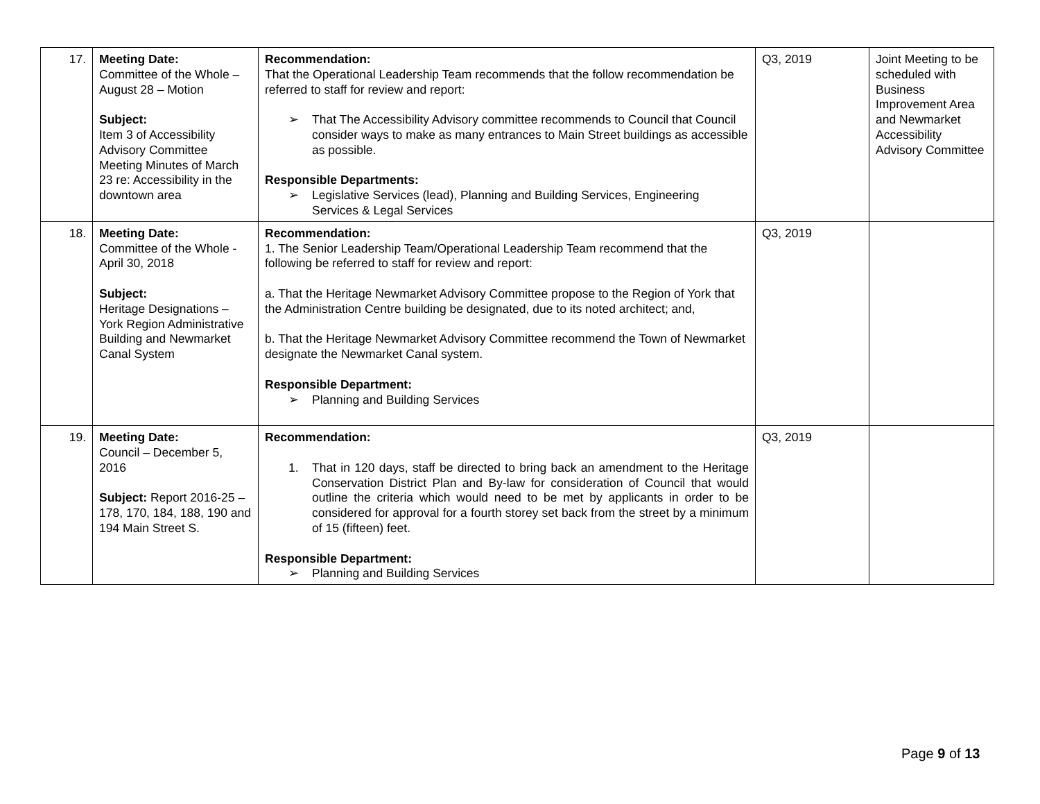| 17. | Meeting Date: Committee of the Whole – August 28 – Motion Subject: Item 3 of Accessibility Advisory Committee Meeting Minutes of March 23 re: Accessibility in the downtown area | Recommendation: That the Operational Leadership Team recommends that the follow recommendation be referred to staff for review and report: ➢ That The Accessibility Advisory committee recommends to Council that Council consider ways to make as many entrances to Main Street buildings as accessible as possible. Responsible Departments: ➢ Legislative Services (lead), Planning and Building Services, Engineering Services & Legal Services | Q3, 2019 | Joint Meeting to be scheduled with Business Improvement Area and Newmarket Accessibility Advisory Committee |
| 18. | Meeting Date: Committee of the Whole - April 30, 2018 Subject: Heritage Designations – York Region Administrative Building and Newmarket Canal System | Recommendation: 1. The Senior Leadership Team/Operational Leadership Team recommend that the following be referred to staff for review and report: a. That the Heritage Newmarket Advisory Committee propose to the Region of York that the Administration Centre building be designated, due to its noted architect; and, b. That the Heritage Newmarket Advisory Committee recommend the Town of Newmarket designate the Newmarket Canal system. Responsible Department: ➢ Planning and Building Services | Q3, 2019 | |
| 19. | Meeting Date: Council – December 5, 2016 Subject: Report 2016-25 – 178, 170, 184, 188, 190 and 194 Main Street S. | Recommendation: 1. That in 120 days, staff be directed to bring back an amendment to the Heritage Conservation District Plan and By-law for consideration of Council that would outline the criteria which would need to be met by applicants in order to be considered for approval for a fourth storey set back from the street by a minimum of 15 (fifteen) feet. Responsible Department: ➢ Planning and Building Services | Q3, 2019 | |
Page 9 of 13